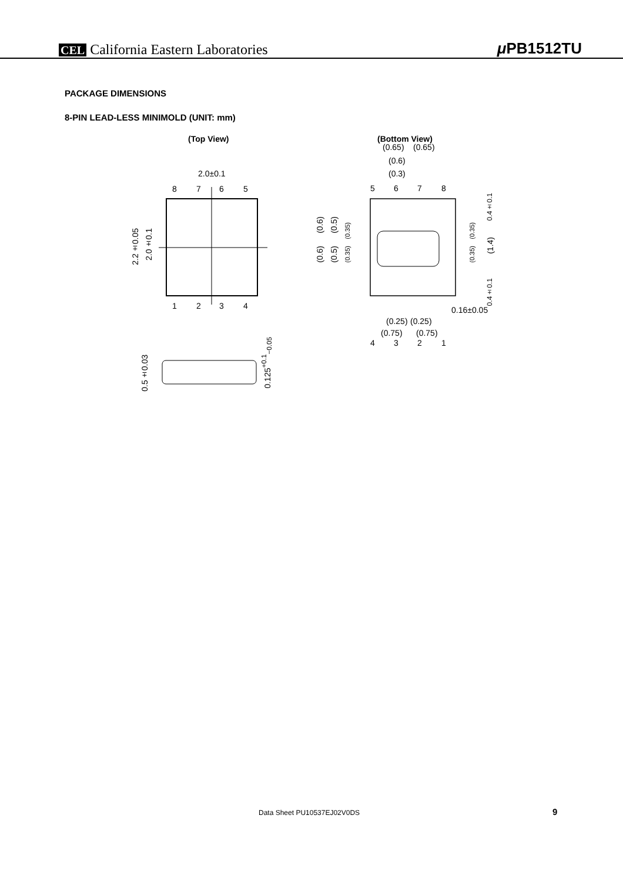CEL California Eastern Laboratories
μ PB1512TU
PACKAGE DIMENSIONS
8-PIN LEAD-LESS MINIMOLD (UNIT: mm)
(Top View) (Bottom View)
2.0±0.1
8
7
6
5
1
2
3
4
5
6
7
8
4
3
2
1
(0.65)
(0.65)
(0.6)
(0.3)
0.16±0.05
(0.25)
(0.25)
(0.75)
(0.75)
2.2±0.05
2.0±0.1
(0.6)
(0.5)
(0.35)
(0.6)
(0.5)
(0.35)
(0.35)
(0.35)
0.4±0.1
(1.4)
0.4±0.1
0.5±0.03
0.125<sup>+0.1</sup><sub>−0.05</sub>
Data Sheet PU10537EJ02V0DS 9